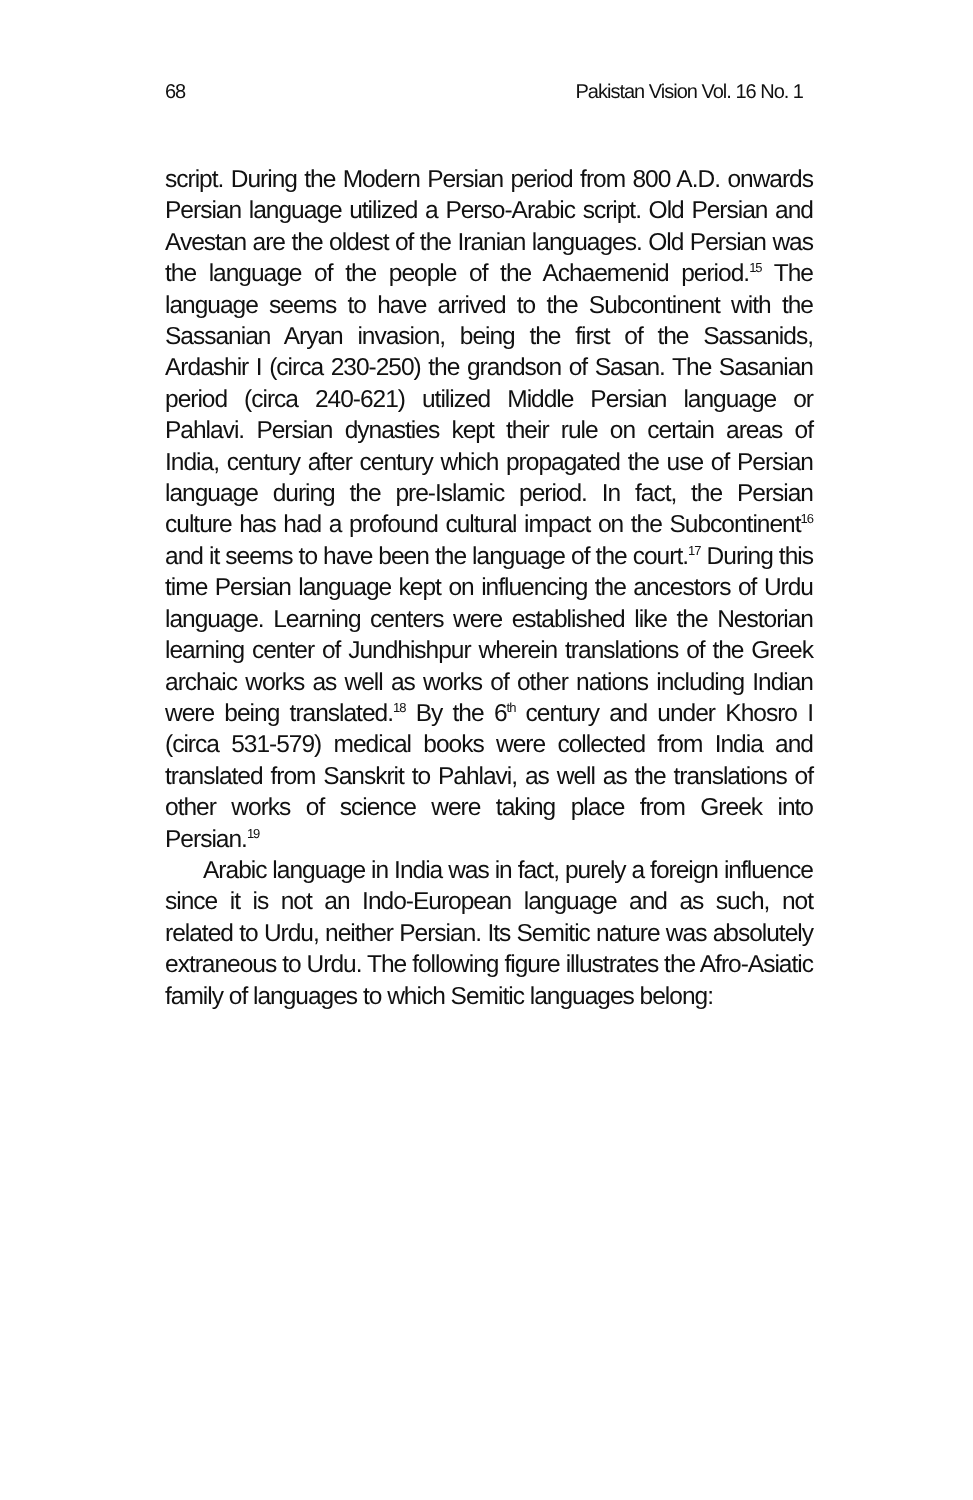68 Pakistan Vision Vol. 16 No. 1
script. During the Modern Persian period from 800 A.D. onwards Persian language utilized a Perso-Arabic script. Old Persian and Avestan are the oldest of the Iranian languages. Old Persian was the language of the people of the Achaemenid period.<sup>15</sup> The language seems to have arrived to the Subcontinent with the Sassanian Aryan invasion, being the first of the Sassanids, Ardashir I (circa 230-250) the grandson of Sasan. The Sasanian period (circa 240-621) utilized Middle Persian language or Pahlavi. Persian dynasties kept their rule on certain areas of India, century after century which propagated the use of Persian language during the pre-Islamic period. In fact, the Persian culture has had a profound cultural impact on the Subcontinent<sup>16</sup> and it seems to have been the language of the court.<sup>17</sup> During this time Persian language kept on influencing the ancestors of Urdu language. Learning centers were established like the Nestorian learning center of Jundhishpur wherein translations of the Greek archaic works as well as works of other nations including Indian were being translated.<sup>18</sup> By the 6<sup>th</sup> century and under Khosro I (circa 531-579) medical books were collected from India and translated from Sanskrit to Pahlavi, as well as the translations of other works of science were taking place from Greek into Persian.<sup>19</sup>
Arabic language in India was in fact, purely a foreign influence since it is not an Indo-European language and as such, not related to Urdu, neither Persian. Its Semitic nature was absolutely extraneous to Urdu. The following figure illustrates the Afro-Asiatic family of languages to which Semitic languages belong: